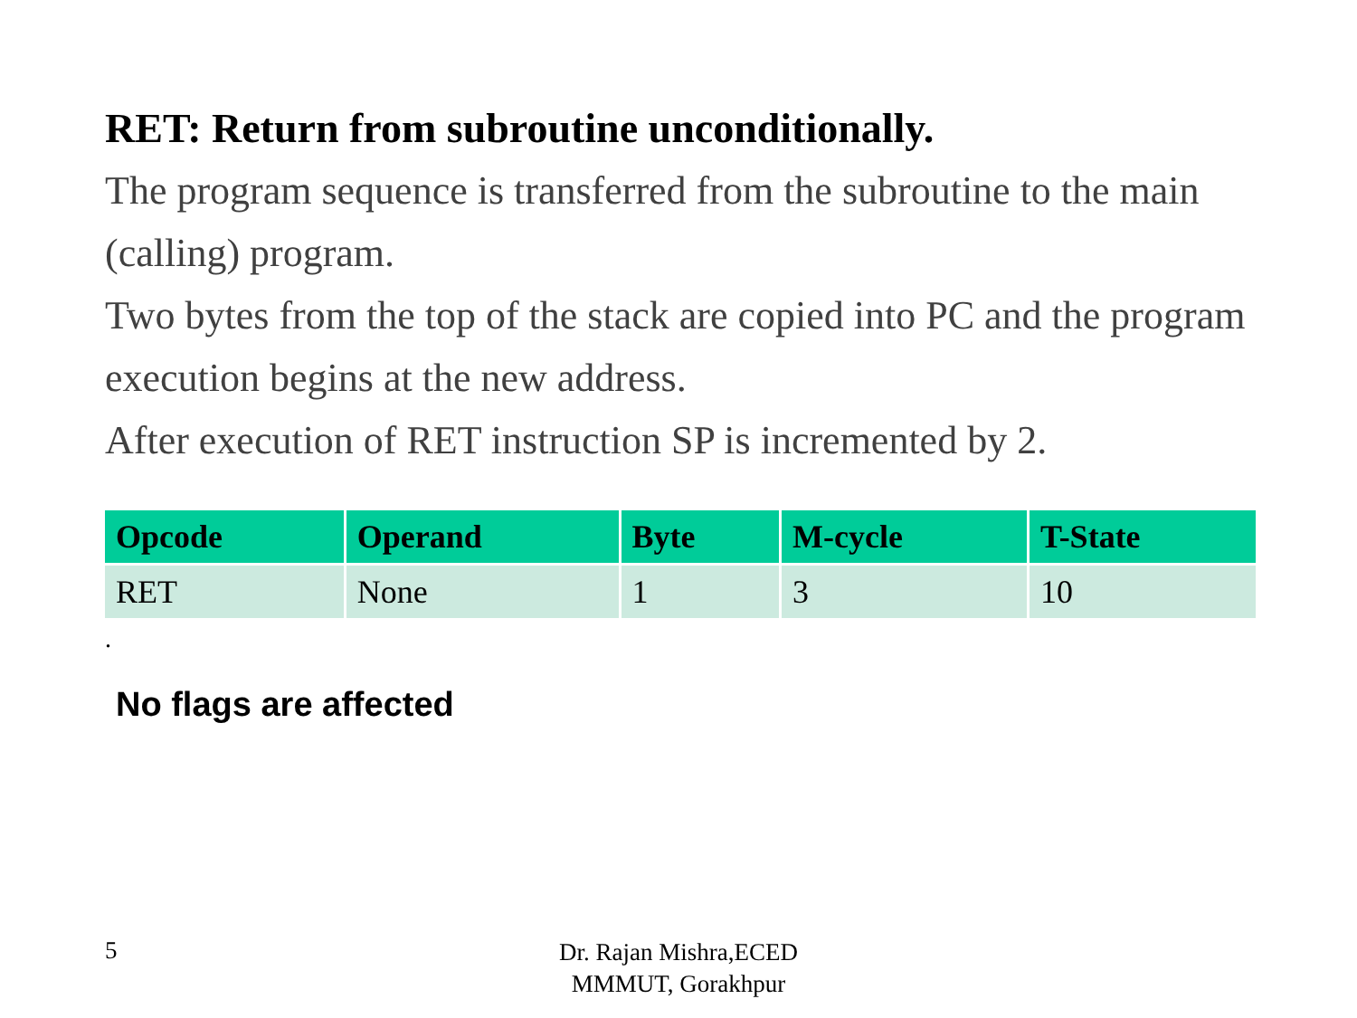RET: Return from subroutine unconditionally.
The program sequence is transferred from the subroutine to the main (calling) program.
Two bytes from the top of the stack are copied into PC and the program execution begins at the new address.
After execution of RET instruction SP is incremented by 2.
| Opcode | Operand | Byte | M-cycle | T-State |
| --- | --- | --- | --- | --- |
| RET | None | 1 | 3 | 10 |
.
No flags are affected
5
Dr. Rajan Mishra,ECED
MMMUT, Gorakhpur